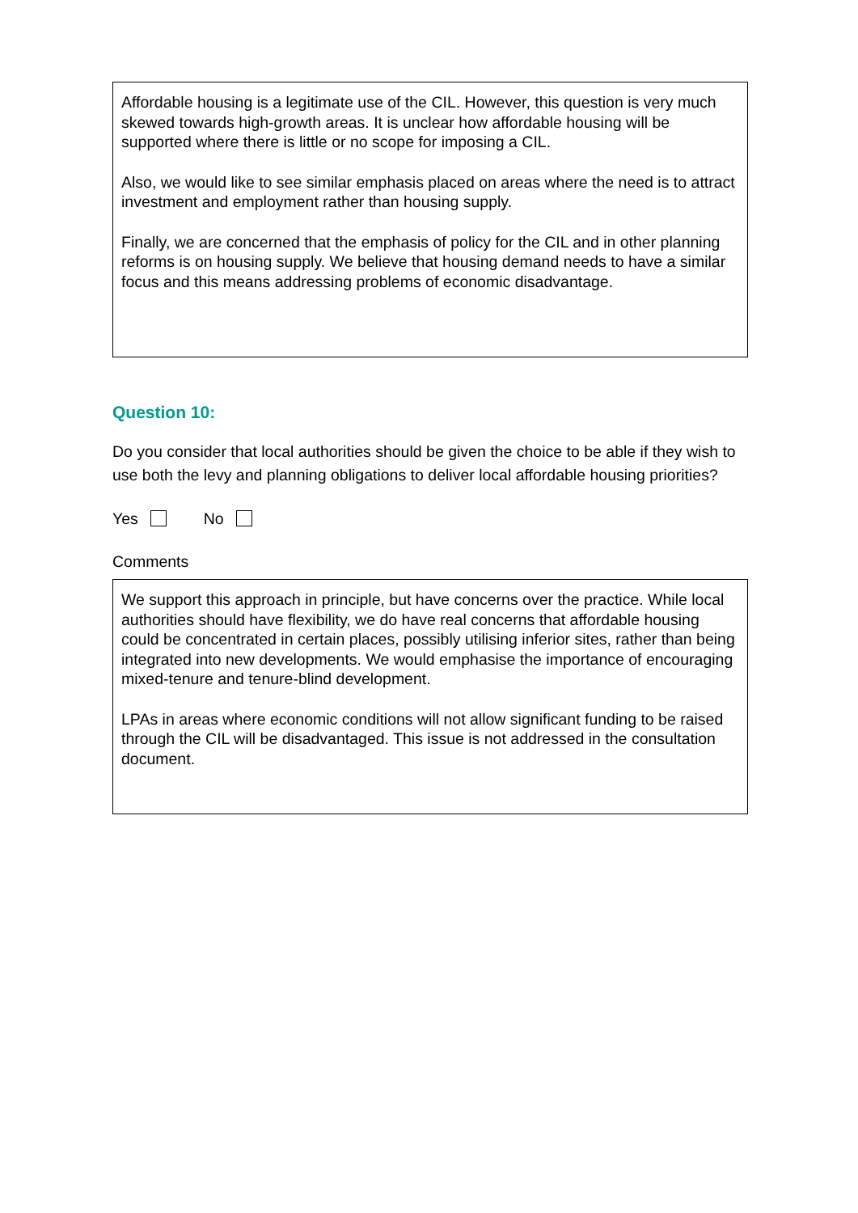Affordable housing is a legitimate use of the CIL. However, this question is very much skewed towards high-growth areas. It is unclear how affordable housing will be supported where there is little or no scope for imposing a CIL.
Also, we would like to see similar emphasis placed on areas where the need is to attract investment and employment rather than housing supply.
Finally, we are concerned that the emphasis of policy for the CIL and in other planning reforms is on housing supply. We believe that housing demand needs to have a similar focus and this means addressing problems of economic disadvantage.
Question 10:
Do you consider that local authorities should be given the choice to be able if they wish to use both the levy and planning obligations to deliver local affordable housing priorities?
Yes No
Comments
We support this approach in principle, but have concerns over the practice. While local authorities should have flexibility, we do have real concerns that affordable housing could be concentrated in certain places, possibly utilising inferior sites, rather than being integrated into new developments. We would emphasise the importance of encouraging mixed-tenure and tenure-blind development.
LPAs in areas where economic conditions will not allow significant funding to be raised through the CIL will be disadvantaged. This issue is not addressed in the consultation document.